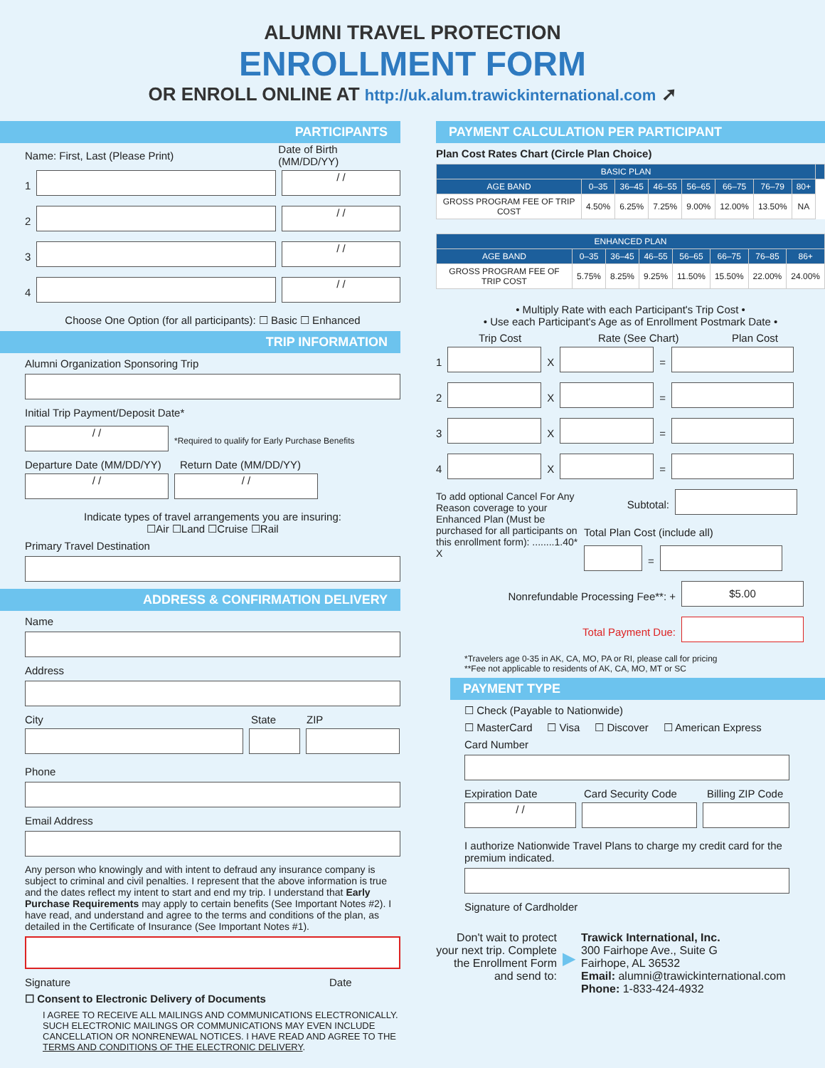ALUMNI TRAVEL PROTECTION
ENROLLMENT FORM
OR ENROLL ONLINE AT http://uk.alum.trawickinternational.com ➚
PARTICIPANTS
Name: First, Last (Please Print) Date of Birth (MM/DD/YY)
1
/ /
2
/ /
3
/ /
4
/ /
Choose One Option (for all participants): ☐ Basic ☐ Enhanced
TRIP INFORMATION
Alumni Organization Sponsoring Trip
Initial Trip Payment/Deposit Date*
/ /
*Required to qualify for Early Purchase Benefits
Departure Date (MM/DD/YY) Return Date (MM/DD/YY)
/ / / /
Indicate types of travel arrangements you are insuring:
☐Air ☐Land ☐Cruise ☐Rail
Primary Travel Destination
ADDRESS & CONFIRMATION DELIVERY
Name
Address
City State ZIP
Phone
Email Address
Any person who knowingly and with intent to defraud any insurance company is subject to criminal and civil penalties. I represent that the above information is true and the dates reflect my intent to start and end my trip. I understand that Early Purchase Requirements may apply to certain benefits (See Important Notes #2). I have read, and understand and agree to the terms and conditions of the plan, as detailed in the Certificate of Insurance (See Important Notes #1).
Signature Date
☐ Consent to Electronic Delivery of Documents
I AGREE TO RECEIVE ALL MAILINGS AND COMMUNICATIONS ELECTRONICALLY. SUCH ELECTRONIC MAILINGS OR COMMUNICATIONS MAY EVEN INCLUDE CANCELLATION OR NONRENEWAL NOTICES. I HAVE READ AND AGREE TO THE TERMS AND CONDITIONS OF THE ELECTRONIC DELIVERY.
PAYMENT CALCULATION PER PARTICIPANT
Plan Cost Rates Chart (Circle Plan Choice)
| BASIC PLAN | | | | | | | | |
| --- | --- | --- | --- | --- | --- | --- | --- | --- |
| AGE BAND | 0–35 | 36–45 | 46–55 | 56–65 | 66–75 | 76–79 | 80+ | |
| GROSS PROGRAM FEE OF TRIP COST | 4.50% | 6.25% | 7.25% | 9.00% | 12.00% | 13.50% | NA | |
| ENHANCED PLAN | | | | | | | |
| --- | --- | --- | --- | --- | --- | --- | --- |
| AGE BAND | 0–35 | 36–45 | 46–55 | 56–65 | 66–75 | 76–85 | 86+ |
| GROSS PROGRAM FEE OF TRIP COST | 5.75% | 8.25% | 9.25% | 11.50% | 15.50% | 22.00% | 24.00% |
• Multiply Rate with each Participant's Trip Cost •
• Use each Participant's Age as of Enrollment Postmark Date •
Trip Cost Rate (See Chart) Plan Cost
1
X
=
2
X
=
3
X
=
4
X
=
To add optional Cancel For Any Reason coverage to your Enhanced Plan (Must be purchased for all participants on this enrollment form): ........1.40* X
Subtotal:
Total Plan Cost (include all)
=
Nonrefundable Processing Fee**: +
$5.00
Total Payment Due:
*Travelers age 0-35 in AK, CA, MO, PA or RI, please call for pricing
**Fee not applicable to residents of AK, CA, MO, MT or SC
PAYMENT TYPE
☐ Check (Payable to Nationwide)
☐ MasterCard ☐ Visa ☐ Discover ☐ American Express
Card Number
Expiration Date Card Security Code Billing ZIP Code
/ /
I authorize Nationwide Travel Plans to charge my credit card for the premium indicated.
Signature of Cardholder
Don't wait to protect your next trip. Complete the Enrollment Form and send to:
▶
Trawick International, Inc.
300 Fairhope Ave., Suite G
Fairhope, AL 36532
Email: alumni@trawickinternational.com
Phone: 1-833-424-4932